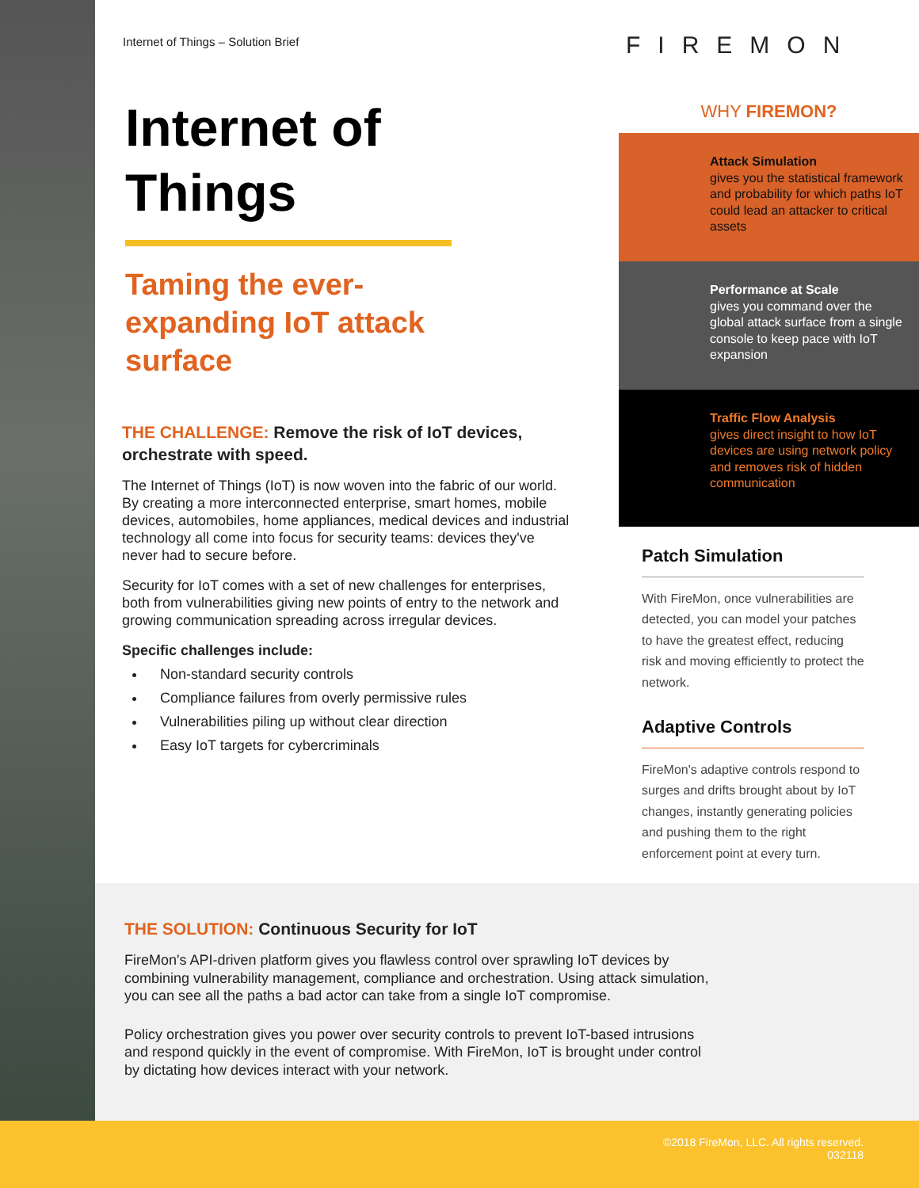Internet of Things – Solution Brief
FIREMON
Internet of
Things
Taming the ever-expanding IoT attack surface
THE CHALLENGE: Remove the risk of IoT devices, orchestrate with speed.
The Internet of Things (IoT) is now woven into the fabric of our world. By creating a more interconnected enterprise, smart homes, mobile devices, automobiles, home appliances, medical devices and industrial technology all come into focus for security teams: devices they've never had to secure before.
Security for IoT comes with a set of new challenges for enterprises, both from vulnerabilities giving new points of entry to the network and growing communication spreading across irregular devices.
Specific challenges include:
Non-standard security controls
Compliance failures from overly permissive rules
Vulnerabilities piling up without clear direction
Easy IoT targets for cybercriminals
WHY FIREMON?
Attack Simulation
gives you the statistical framework and probability for which paths IoT could lead an attacker to critical assets
Performance at Scale
gives you command over the global attack surface from a single console to keep pace with IoT expansion
Traffic Flow Analysis
gives direct insight to how IoT devices are using network policy and removes risk of hidden communication
Patch Simulation
With FireMon, once vulnerabilities are detected, you can model your patches to have the greatest effect, reducing risk and moving efficiently to protect the network.
Adaptive Controls
FireMon's adaptive controls respond to surges and drifts brought about by IoT changes, instantly generating policies and pushing them to the right enforcement point at every turn.
THE SOLUTION: Continuous Security for IoT
FireMon's API-driven platform gives you flawless control over sprawling IoT devices by combining vulnerability management, compliance and orchestration. Using attack simulation, you can see all the paths a bad actor can take from a single IoT compromise.
Policy orchestration gives you power over security controls to prevent IoT-based intrusions and respond quickly in the event of compromise. With FireMon, IoT is brought under control by dictating how devices interact with your network.
©2018 FireMon, LLC. All rights reserved.
032118